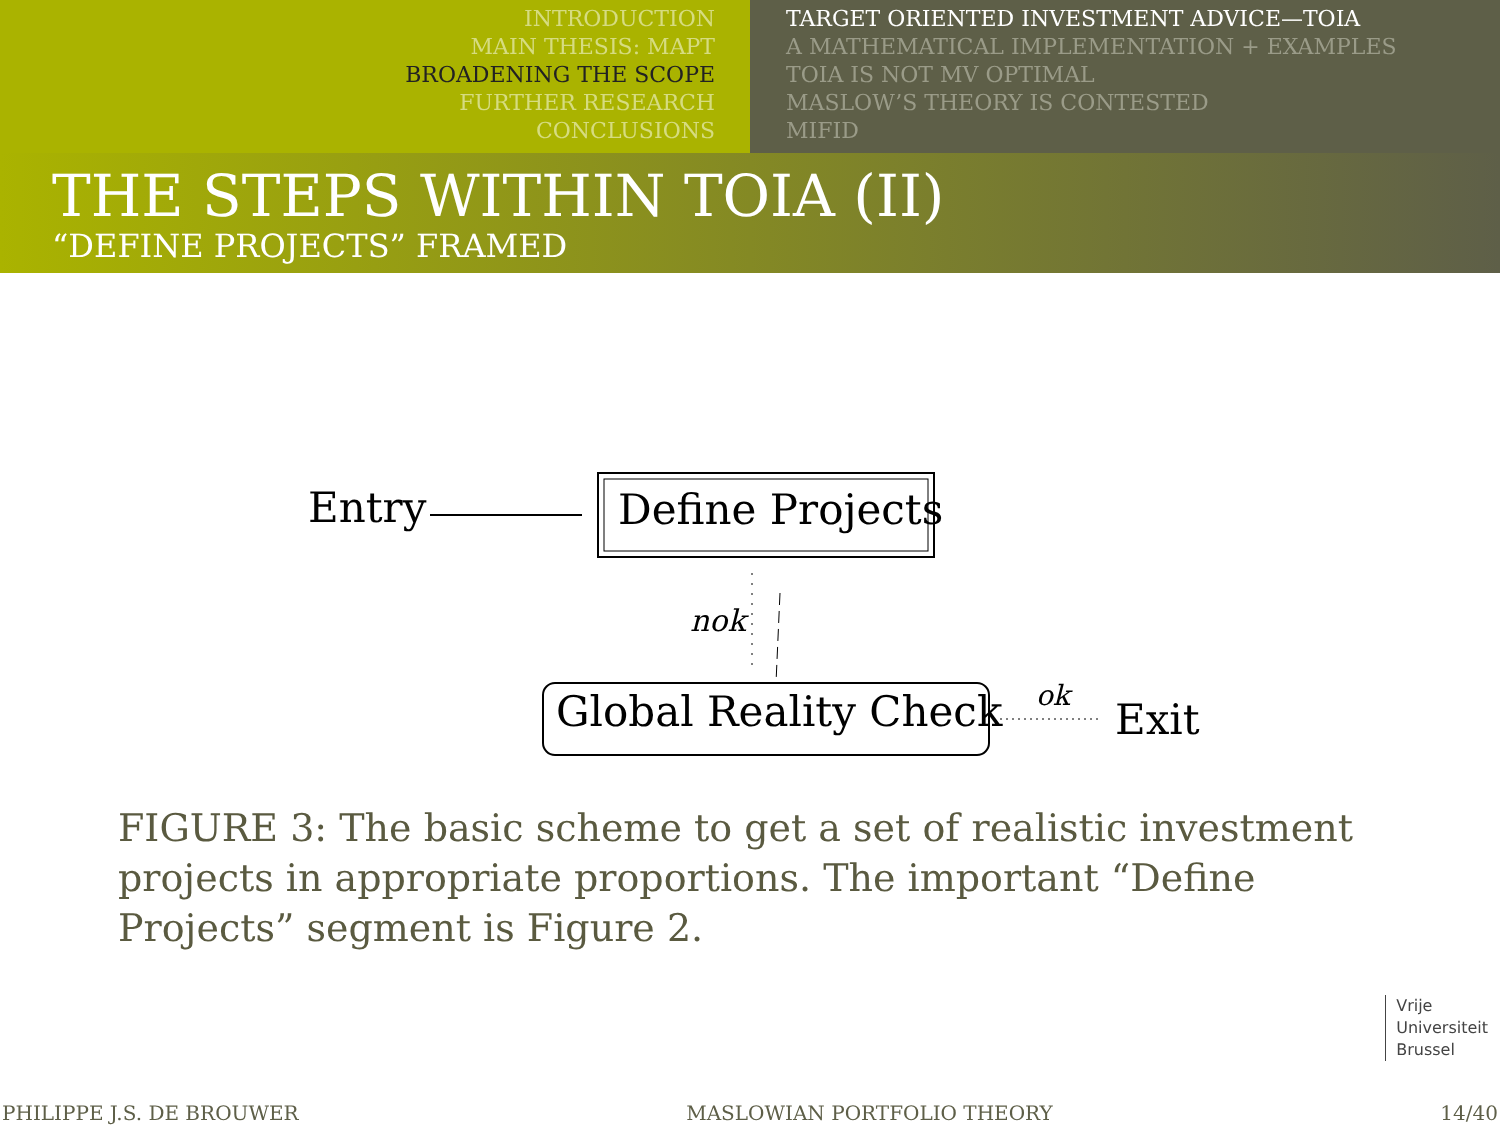INTRODUCTION
MAIN THESIS: MAPT
BROADENING THE SCOPE
FURTHER RESEARCH
CONCLUSIONS
TARGET ORIENTED INVESTMENT ADVICE—TOIA
A MATHEMATICAL IMPLEMENTATION + EXAMPLES
TOIA IS NOT MV OPTIMAL
MASLOW’S THEORY IS CONTESTED
MIFID
THE STEPS WITHIN TOIA (II)
“DEFINE PROJECTS” FRAMED
Entry Define Projects
nok
Global Reality Check ok Exit
FIGURE 3: The basic scheme to get a set of realistic investment projects in appropriate proportions. The important “Define Projects” segment is Figure 2.
Vrije
Universiteit
Brussel
PHILIPPE J.S. DE BROUWER MASLOWIAN PORTFOLIO THEORY 14/40